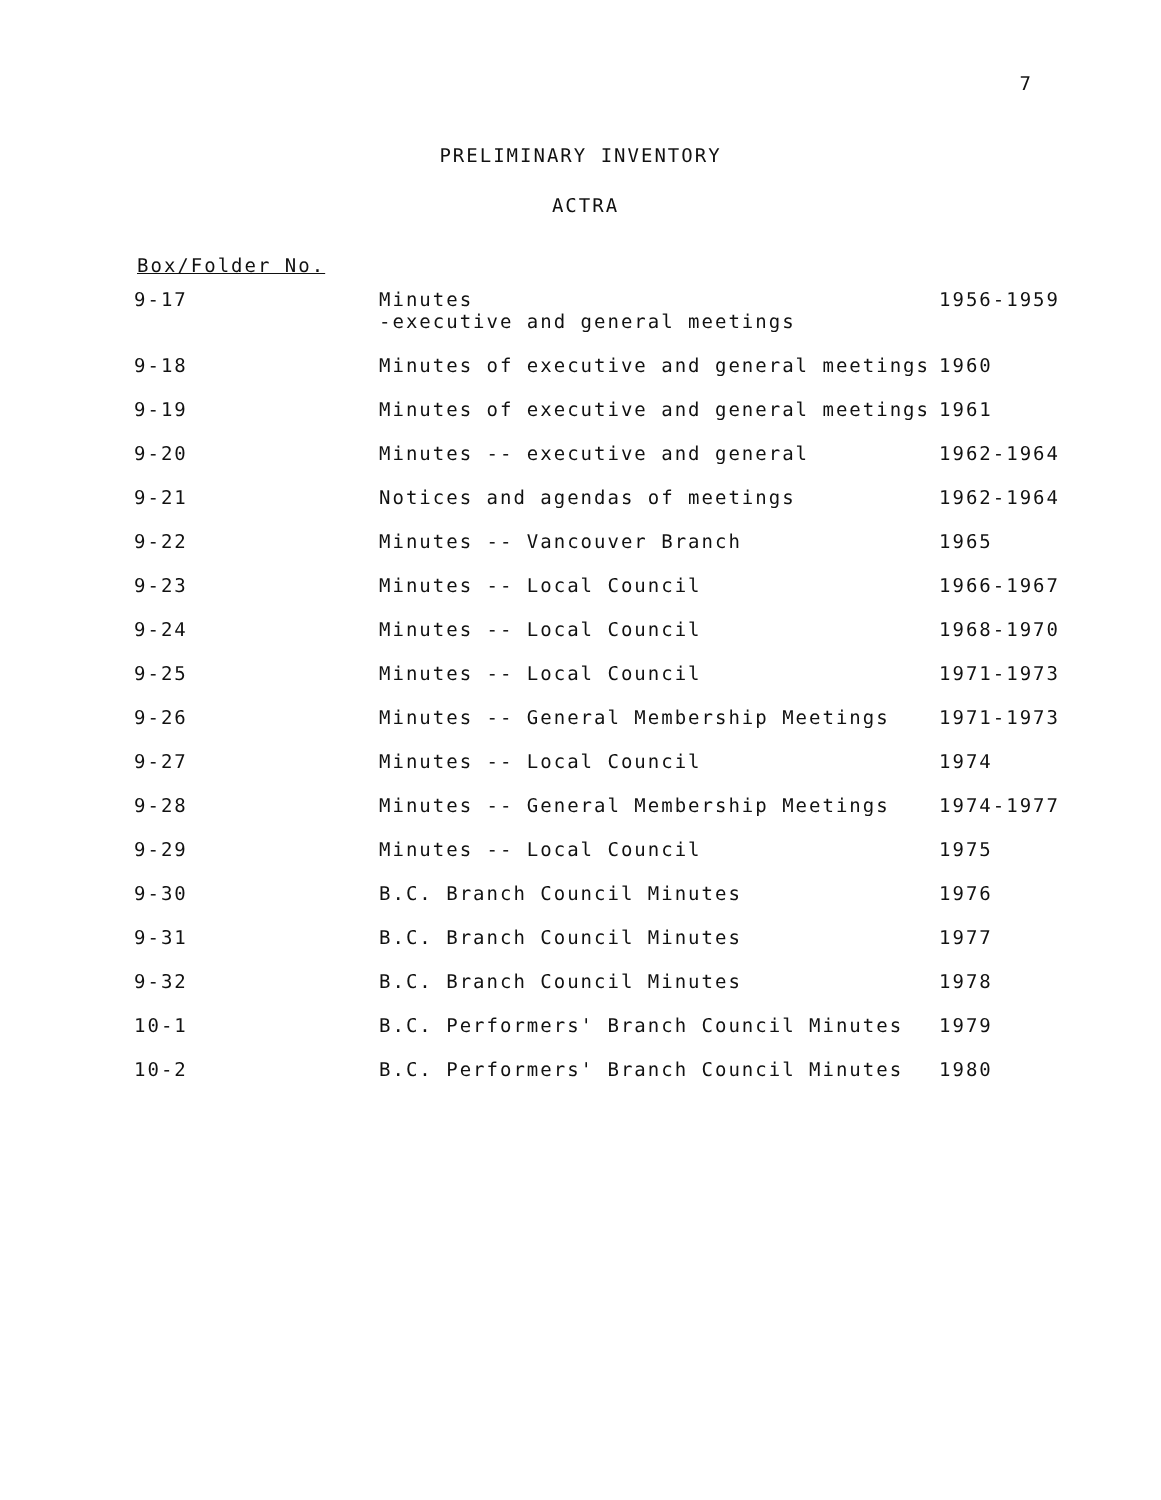7
PRELIMINARY INVENTORY
ACTRA
Box/Folder No.
| 9-17 | Minutes -executive and general meetings | 1956-1959 |
| 9-18 | Minutes of executive and general meetings | 1960 |
| 9-19 | Minutes of executive and general meetings | 1961 |
| 9-20 | Minutes -- executive and general | 1962-1964 |
| 9-21 | Notices and agendas of meetings | 1962-1964 |
| 9-22 | Minutes -- Vancouver Branch | 1965 |
| 9-23 | Minutes -- Local Council | 1966-1967 |
| 9-24 | Minutes -- Local Council | 1968-1970 |
| 9-25 | Minutes -- Local Council | 1971-1973 |
| 9-26 | Minutes -- General Membership Meetings | 1971-1973 |
| 9-27 | Minutes -- Local Council | 1974 |
| 9-28 | Minutes -- General Membership Meetings | 1974-1977 |
| 9-29 | Minutes -- Local Council | 1975 |
| 9-30 | B.C. Branch Council Minutes | 1976 |
| 9-31 | B.C. Branch Council Minutes | 1977 |
| 9-32 | B.C. Branch Council Minutes | 1978 |
| 10-1 | B.C. Performers' Branch Council Minutes | 1979 |
| 10-2 | B.C. Performers' Branch Council Minutes | 1980 |